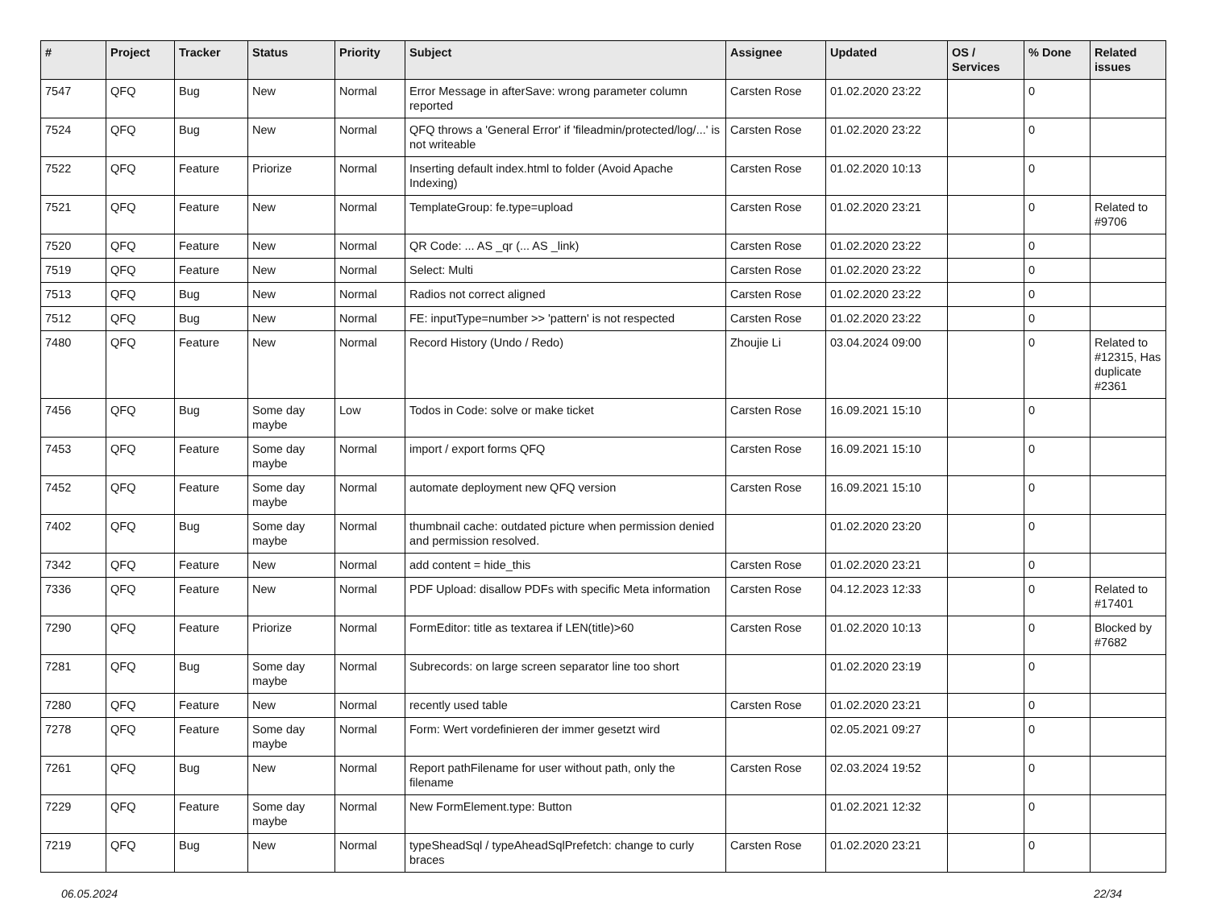| # | Project | Tracker | Status | Priority | Subject | Assignee | Updated | OS / Services | % Done | Related issues |
| --- | --- | --- | --- | --- | --- | --- | --- | --- | --- | --- |
| 7547 | QFQ | Bug | New | Normal | Error Message in afterSave: wrong parameter column reported | Carsten Rose | 01.02.2020 23:22 | | 0 | |
| 7524 | QFQ | Bug | New | Normal | QFQ throws a 'General Error' if 'fileadmin/protected/log/...' is not writeable | Carsten Rose | 01.02.2020 23:22 | | 0 | |
| 7522 | QFQ | Feature | Priorize | Normal | Inserting default index.html to folder (Avoid Apache Indexing) | Carsten Rose | 01.02.2020 10:13 | | 0 | |
| 7521 | QFQ | Feature | New | Normal | TemplateGroup: fe.type=upload | Carsten Rose | 01.02.2020 23:21 | | 0 | Related to #9706 |
| 7520 | QFQ | Feature | New | Normal | QR Code: ... AS _qr (... AS _link) | Carsten Rose | 01.02.2020 23:22 | | 0 | |
| 7519 | QFQ | Feature | New | Normal | Select: Multi | Carsten Rose | 01.02.2020 23:22 | | 0 | |
| 7513 | QFQ | Bug | New | Normal | Radios not correct aligned | Carsten Rose | 01.02.2020 23:22 | | 0 | |
| 7512 | QFQ | Bug | New | Normal | FE: inputType=number >> 'pattern' is not respected | Carsten Rose | 01.02.2020 23:22 | | 0 | |
| 7480 | QFQ | Feature | New | Normal | Record History (Undo / Redo) | Zhoujie Li | 03.04.2024 09:00 | | 0 | Related to #12315, Has duplicate #2361 |
| 7456 | QFQ | Bug | Some day maybe | Low | Todos in Code: solve or make ticket | Carsten Rose | 16.09.2021 15:10 | | 0 | |
| 7453 | QFQ | Feature | Some day maybe | Normal | import / export forms QFQ | Carsten Rose | 16.09.2021 15:10 | | 0 | |
| 7452 | QFQ | Feature | Some day maybe | Normal | automate deployment new QFQ version | Carsten Rose | 16.09.2021 15:10 | | 0 | |
| 7402 | QFQ | Bug | Some day maybe | Normal | thumbnail cache: outdated picture when permission denied and permission resolved. | | 01.02.2020 23:20 | | 0 | |
| 7342 | QFQ | Feature | New | Normal | add content = hide_this | Carsten Rose | 01.02.2020 23:21 | | 0 | |
| 7336 | QFQ | Feature | New | Normal | PDF Upload: disallow PDFs with specific Meta information | Carsten Rose | 04.12.2023 12:33 | | 0 | Related to #17401 |
| 7290 | QFQ | Feature | Priorize | Normal | FormEditor: title as textarea if LEN(title)>60 | Carsten Rose | 01.02.2020 10:13 | | 0 | Blocked by #7682 |
| 7281 | QFQ | Bug | Some day maybe | Normal | Subrecords: on large screen separator line too short | | 01.02.2020 23:19 | | 0 | |
| 7280 | QFQ | Feature | New | Normal | recently used table | Carsten Rose | 01.02.2020 23:21 | | 0 | |
| 7278 | QFQ | Feature | Some day maybe | Normal | Form: Wert vordefinieren der immer gesetzt wird | | 02.05.2021 09:27 | | 0 | |
| 7261 | QFQ | Bug | New | Normal | Report pathFilename for user without path, only the filename | Carsten Rose | 02.03.2024 19:52 | | 0 | |
| 7229 | QFQ | Feature | Some day maybe | Normal | New FormElement.type: Button | | 01.02.2021 12:32 | | 0 | |
| 7219 | QFQ | Bug | New | Normal | typeSheadSql / typeAheadSqlPrefetch: change to curly braces | Carsten Rose | 01.02.2020 23:21 | | 0 | |
06.05.2024 22/34